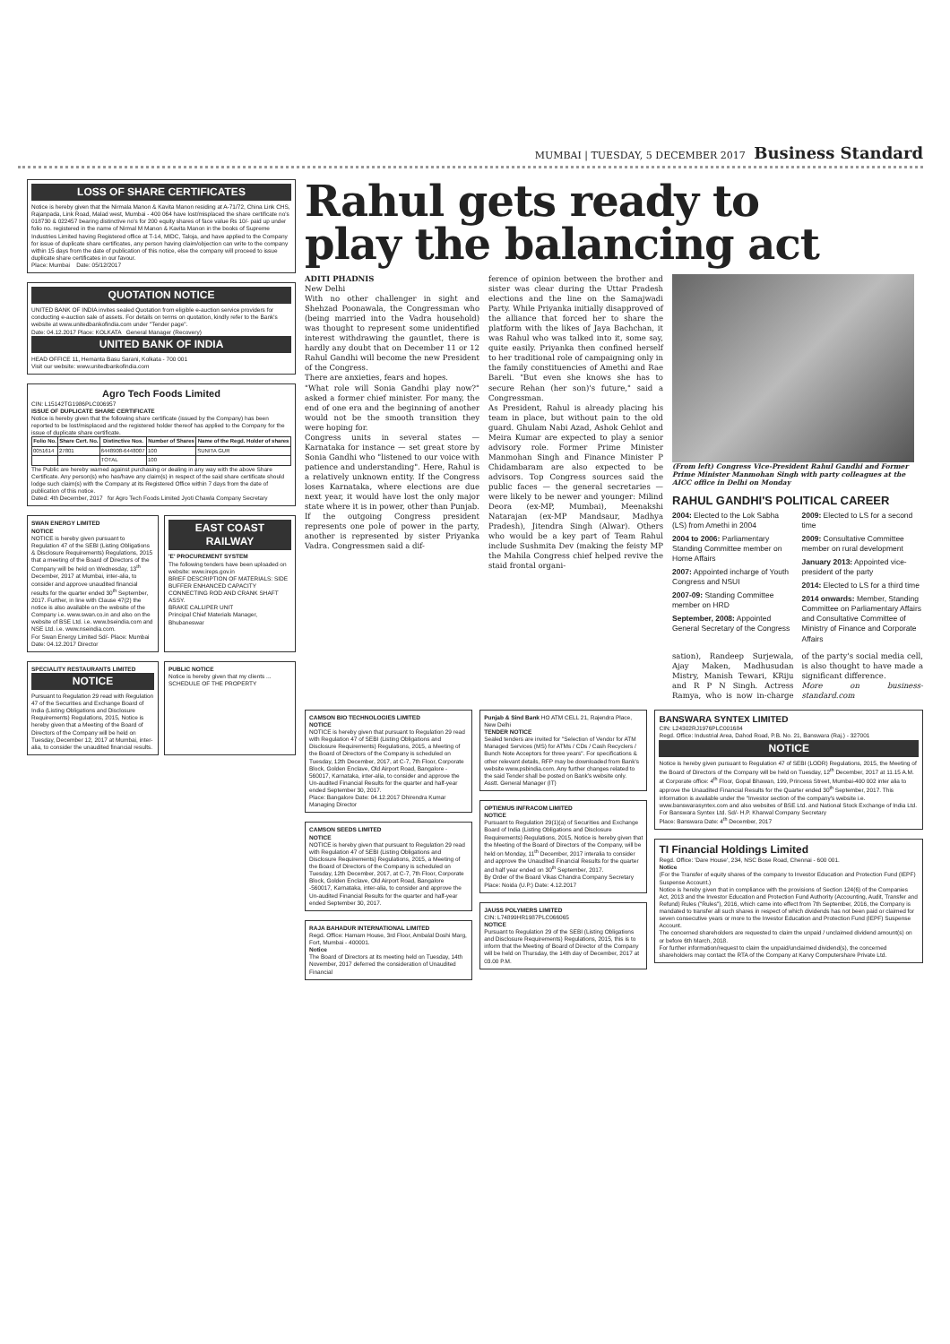MUMBAI | TUESDAY, 5 DECEMBER 2017 Business Standard
LOSS OF SHARE CERTIFICATES
Notice is hereby given that the Nirmala Manon & Kavita Manon residing at A-71/72, China Link CHS, Rajanpada, Link Road, Malad west, Mumbai - 400 064 have lost/misplaced the share certificate no's 018730 & 022457 bearing distinctive no's for 200 equity shares of face value Rs 10/- paid up under folio no. registered in the name of Nirmal M Manon & Kavita Manon in the books of Supreme Industries Limited having Registered office at T-14, MIDC, Taloja, and have applied to the Company for issue of duplicate share certificates, any person having claim/objection can write to the company within 15 days from the date of publication of this notice, else the company will proceed to issue duplicate share certificates in our favour.
Place: Mumbai Date: 05/12/2017
QUOTATION NOTICE
UNITED BANK OF INDIA invites sealed Quotation from eligible e-auction service providers for conducting e-auction sale of assets. For details on terms on quotation, kindly refer to the Bank's website at www.unitedbankofindia.com under "Tender page".
Date: 04.12.2017 Place: KOLKATA General Manager (Recovery)
UNITED BANK OF INDIA
HEAD OFFICE 11, Hemanta Basu Sarani, Kolkata - 700 001
Visit our website: www.unitedbankofindia.com
Agro Tech Foods Limited
CIN: L15142TG1986PLC006957
ISSUE OF DUPLICATE SHARE CERTIFICATE
Notice is hereby given that the following share certificate (issued by the Company) has been reported to be lost/misplaced and the registered holder thereof has applied to the Company for the issue of duplicate share certificate.
| Folio No. | Share Cert. No. | Distinctive Nos. | Number of Shares | Name of the Regd. Holder of shares |
| --- | --- | --- | --- | --- |
| 0051614 | 27801 | 6448908-6448007 | 100 | SUNITA GUR |
| | | TOTAL | 100 | |
The Public are hereby warned against purchasing or dealing in any way with the above Share Certificate. Any person(s) who has/have any claim(s) in respect of the said share certificate should lodge such claim(s) with the Company at its Registered Office within 7 days from the date of publication of this notice.
Dated: 4th December, 2017 for Agro Tech Foods Limited Jyoti Chawla Company Secretary
SWAN ENERGY LIMITED
NOTICE
NOTICE is hereby given pursuant to Regulation 47 of the SEBI (Listing Obligations & Disclosure Requirements) Regulations, 2015 that a meeting of the Board of Directors of the Company will be held on Wednesday, 13<sup>th</sup> December, 2017 at Mumbai, inter-alia, to consider and approve unaudited financial results for the quarter ended 30<sup>th</sup> September, 2017. Further, in line with Clause 47(2) the notice is also available on the website of the Company i.e. www.swan.co.in and also on the website of BSE Ltd. i.e. www.bseindia.com and NSE Ltd. i.e. www.nseindia.com.
For Swan Energy Limited Sd/- Place: Mumbai Date: 04.12.2017 Director
EAST COAST RAILWAY
'E' PROCUREMENT SYSTEM
The following tenders have been uploaded on website: www.ireps.gov.in
BRIEF DESCRIPTION OF MATERIALS: SIDE BUFFER ENHANCED CAPACITY
CONNECTING ROD AND CRANK SHAFT ASSY.
BRAKE CALLIPER UNIT
Principal Chief Materials Manager, Bhubaneswar
SPECIALITY RESTAURANTS LIMITED
NOTICE
Pursuant to Regulation 29 read with Regulation 47 of the Securities and Exchange Board of India (Listing Obligations and Disclosure Requirements) Regulations, 2015, Notice is hereby given that a Meeting of the Board of Directors of the Company will be held on Tuesday, December 12, 2017 at Mumbai, inter-alia, to consider the unaudited financial results.
PUBLIC NOTICE
Notice is hereby given that my clients ... SCHEDULE OF THE PROPERTY
Rahul gets ready to
play the balancing act
ADITI PHADNIS
New Delhi
With no other challenger in sight and Shehzad Poonawala, the Congressman who (being married into the Vadra household) was thought to represent some unidentified interest withdrawing the gauntlet, there is hardly any doubt that on December 11 or 12 Rahul Gandhi will become the new President of the Congress.
There are anxieties, fears and hopes.
"What role will Sonia Gandhi play now?" asked a former chief minister. For many, the end of one era and the beginning of another would not be the smooth transition they were hoping for.
Congress units in several states — Karnataka for instance — set great store by Sonia Gandhi who "listened to our voice with patience and understanding". Here, Rahul is a relatively unknown entity. If the Congress loses Karnataka, where elections are due next year, it would have lost the only major state where it is in power, other than Punjab.
If the outgoing Congress president represents one pole of power in the party, another is represented by sister Priyanka Vadra. Congressmen said a dif-
ference of opinion between the brother and sister was clear during the Uttar Pradesh elections and the line on the Samajwadi Party. While Priyanka initially disapproved of the alliance that forced her to share the platform with the likes of Jaya Bachchan, it was Rahul who was talked into it, some say, quite easily. Priyanka then confined herself to her traditional role of campaigning only in the family constituencies of Amethi and Rae Bareli. "But even she knows she has to secure Rehan (her son)'s future," said a Congressman.
As President, Rahul is already placing his team in place, but without pain to the old guard. Ghulam Nabi Azad, Ashok Gehlot and Meira Kumar are expected to play a senior advisory role. Former Prime Minister Manmohan Singh and Finance Minister P Chidambaram are also expected to be advisors. Top Congress sources said the public faces — the general secretaries — were likely to be newer and younger: Milind Deora (ex-MP, Mumbai), Meenakshi Natarajan (ex-MP Mandsaur, Madhya Pradesh), Jitendra Singh (Alwar). Others who would be a key part of Team Rahul include Sushmita Dev (making the feisty MP the Mahila Congress chief helped revive the staid frontal organi-
(From left) Congress Vice-President Rahul Gandhi and Former Prime Minister Manmohan Singh with party colleagues at the AICC office in Delhi on Monday
RAHUL GANDHI'S POLITICAL CAREER
2004: Elected to the Lok Sabha (LS) from Amethi in 2004
2004 to 2006: Parliamentary Standing Committee member on Home Affairs
2007: Appointed incharge of Youth Congress and NSUI
2007-09: Standing Committee member on HRD
September, 2008: Appointed General Secretary of the Congress
2009: Elected to LS for a second time
2009: Consultative Committee member on rural development
January 2013: Appointed vice-president of the party
2014: Elected to LS for a third time
2014 onwards: Member, Standing Committee on Parliamentary Affairs and Consultative Committee of Ministry of Finance and Corporate Affairs
sation), Randeep Surjewala, Ajay Maken, Madhusudan Mistry, Manish Tewari, KRiju and R P N Singh. Actress Ramya, who is now in-charge of the party's social media cell, is also thought to have made a significant difference.
More on business-standard.com
CAMSON BIO TECHNOLOGIES LIMITED
NOTICE
NOTICE is hereby given that pursuant to Regulation 29 read with Regulation 47 of SEBI (Listing Obligations and Disclosure Requirements) Regulations, 2015, a Meeting of the Board of Directors of the Company is scheduled on Tuesday, 12th December, 2017, at C-7, 7th Floor, Corporate Block, Golden Enclave, Old Airport Road, Bangalore - 560017, Karnataka, inter-alia, to consider and approve the Un-audited Financial Results for the quarter and half-year ended September 30, 2017.
Place: Bangalore Date: 04.12.2017 Dhirendra Kumar Managing Director
CAMSON SEEDS LIMITED
NOTICE
NOTICE is hereby given that pursuant to Regulation 29 read with Regulation 47 of SEBI (Listing Obligations and Disclosure Requirements) Regulations, 2015, a Meeting of the Board of Directors of the Company is scheduled on Tuesday, 12th December, 2017, at C-7, 7th Floor, Corporate Block, Golden Enclave, Old Airport Road, Bangalore -560017, Karnataka, inter-alia, to consider and approve the Un-audited Financial Results for the quarter and half-year ended September 30, 2017.
RAJA BAHADUR INTERNATIONAL LIMITED
Regd. Office: Hamam House, 3rd Floor, Ambalal Doshi Marg, Fort, Mumbai - 400001.
Notice
The Board of Directors at its meeting held on Tuesday, 14th November, 2017 deferred the consideration of Unaudited Financial
Punjab & Sind Bank HO ATM CELL 21, Rajendra Place, New Delhi
TENDER NOTICE
Sealed tenders are invited for "Selection of Vendor for ATM Managed Services (MS) for ATMs / CDs / Cash Recyclers / Bunch Note Acceptors for three years". For specifications & other relevant details, RFP may be downloaded from Bank's website www.psbindia.com. Any further changes related to the said Tender shall be posted on Bank's website only.
Asstt. General Manager (IT)
OPTIEMUS INFRACOM LIMITED
NOTICE
Pursuant to Regulation 29(1)(a) of Securities and Exchange Board of India (Listing Obligations and Disclosure Requirements) Regulations, 2015, Notice is hereby given that the Meeting of the Board of Directors of the Company, will be held on Monday, 11<sup>th</sup> December, 2017 interalia to consider and approve the Unaudited Financial Results for the quarter and half year ended on 30<sup>th</sup> September, 2017.
By Order of the Board Vikas Chandra Company Secretary
Place: Noida (U.P.) Date: 4.12.2017
JAUSS POLYMERS LIMITED
CIN: L74899HR1987PLC066065
NOTICE
Pursuant to Regulation 29 of the SEBI (Listing Obligations and Disclosure Requirements) Regulations, 2015, this is to inform that the Meeting of Board of Director of the Company will be held on Thursday, the 14th day of December, 2017 at 03.00 P.M.
BANSWARA SYNTEX LIMITED
CIN: L24302RJ1976PLC001684
Regd. Office: Industrial Area, Dahod Road, P.B. No. 21, Banswara (Raj.) - 327001
NOTICE
Notice is hereby given pursuant to Regulation 47 of SEBI (LODR) Regulations, 2015, the Meeting of the Board of Directors of the Company will be held on Tuesday, 12<sup>th</sup> December, 2017 at 11.15 A.M. at Corporate office: 4<sup>th</sup> Floor, Gopal Bhawan, 199, Princess Street, Mumbai-400 002 inter alia to approve the Unaudited Financial Results for the Quarter ended 30<sup>th</sup> September, 2017. This information is available under the "Investor section of the company's website i.e. www.banswarasyntex.com and also websites of BSE Ltd. and National Stock Exchange of India Ltd.
For Banswara Syntex Ltd. Sd/- H.P. Kharwal Company Secretary
Place: Banswara Date: 4<sup>th</sup> December, 2017
TI Financial Holdings Limited
Regd. Office: 'Dare House', 234, NSC Bose Road, Chennai - 600 001.
Notice
(For the Transfer of equity shares of the company to Investor Education and Protection Fund (IEPF) Suspense Account.)
Notice is hereby given that in compliance with the provisions of Section 124(6) of the Companies Act, 2013 and the Investor Education and Protection Fund Authority (Accounting, Audit, Transfer and Refund) Rules ("Rules"), 2016, which came into effect from 7th September, 2016, the Company is mandated to transfer all such shares in respect of which dividends has not been paid or claimed for seven consecutive years or more to the Investor Education and Protection Fund (IEPF) Suspense Account.
The concerned shareholders are requested to claim the unpaid / unclaimed dividend amount(s) on or before 6th March, 2018.
For further information/request to claim the unpaid/unclaimed dividend(s), the concerned shareholders may contact the RTA of the Company at Karvy Computershare Private Ltd.